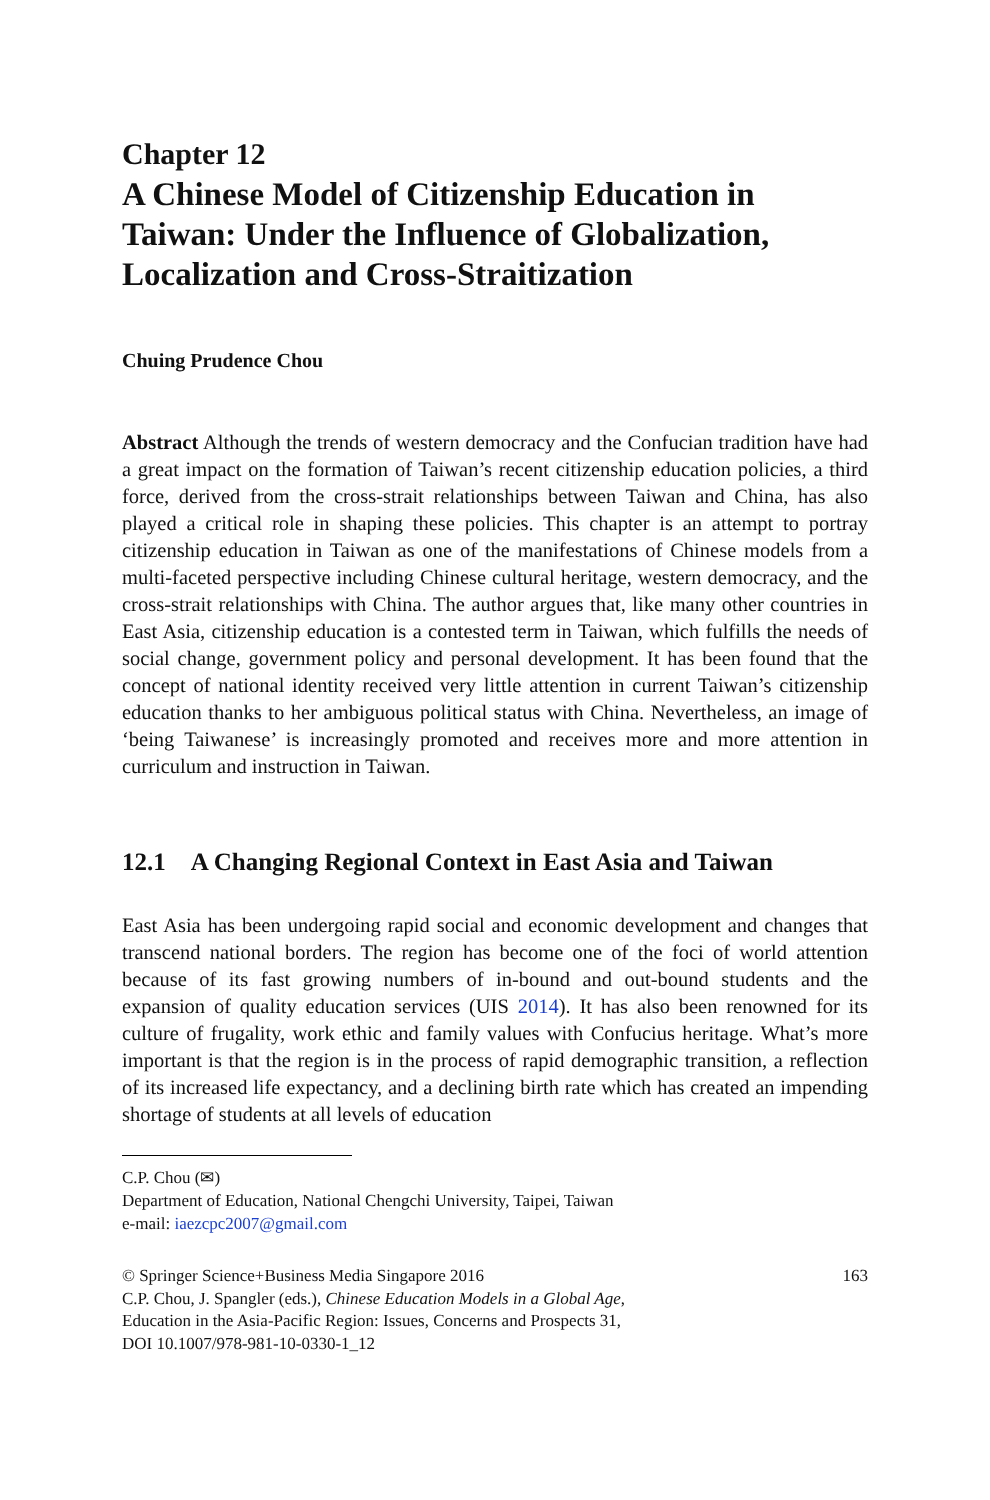Chapter 12
A Chinese Model of Citizenship Education in Taiwan: Under the Influence of Globalization, Localization and Cross-Straitization
Chuing Prudence Chou
Abstract Although the trends of western democracy and the Confucian tradition have had a great impact on the formation of Taiwan’s recent citizenship education policies, a third force, derived from the cross-strait relationships between Taiwan and China, has also played a critical role in shaping these policies. This chapter is an attempt to portray citizenship education in Taiwan as one of the manifestations of Chinese models from a multi-faceted perspective including Chinese cultural heritage, western democracy, and the cross-strait relationships with China. The author argues that, like many other countries in East Asia, citizenship education is a contested term in Taiwan, which fulfills the needs of social change, government policy and personal development. It has been found that the concept of national identity received very little attention in current Taiwan’s citizenship education thanks to her ambiguous political status with China. Nevertheless, an image of ‘being Taiwanese’ is increasingly promoted and receives more and more attention in curriculum and instruction in Taiwan.
12.1 A Changing Regional Context in East Asia and Taiwan
East Asia has been undergoing rapid social and economic development and changes that transcend national borders. The region has become one of the foci of world attention because of its fast growing numbers of in-bound and out-bound students and the expansion of quality education services (UIS 2014). It has also been renowned for its culture of frugality, work ethic and family values with Confucius heritage. What’s more important is that the region is in the process of rapid demographic transition, a reflection of its increased life expectancy, and a declining birth rate which has created an impending shortage of students at all levels of education
C.P. Chou (✉)
Department of Education, National Chengchi University, Taipei, Taiwan
e-mail: iaezcpc2007@gmail.com
© Springer Science+Business Media Singapore 2016
C.P. Chou, J. Spangler (eds.), Chinese Education Models in a Global Age,
Education in the Asia-Pacific Region: Issues, Concerns and Prospects 31,
DOI 10.1007/978-981-10-0330-1_12
163